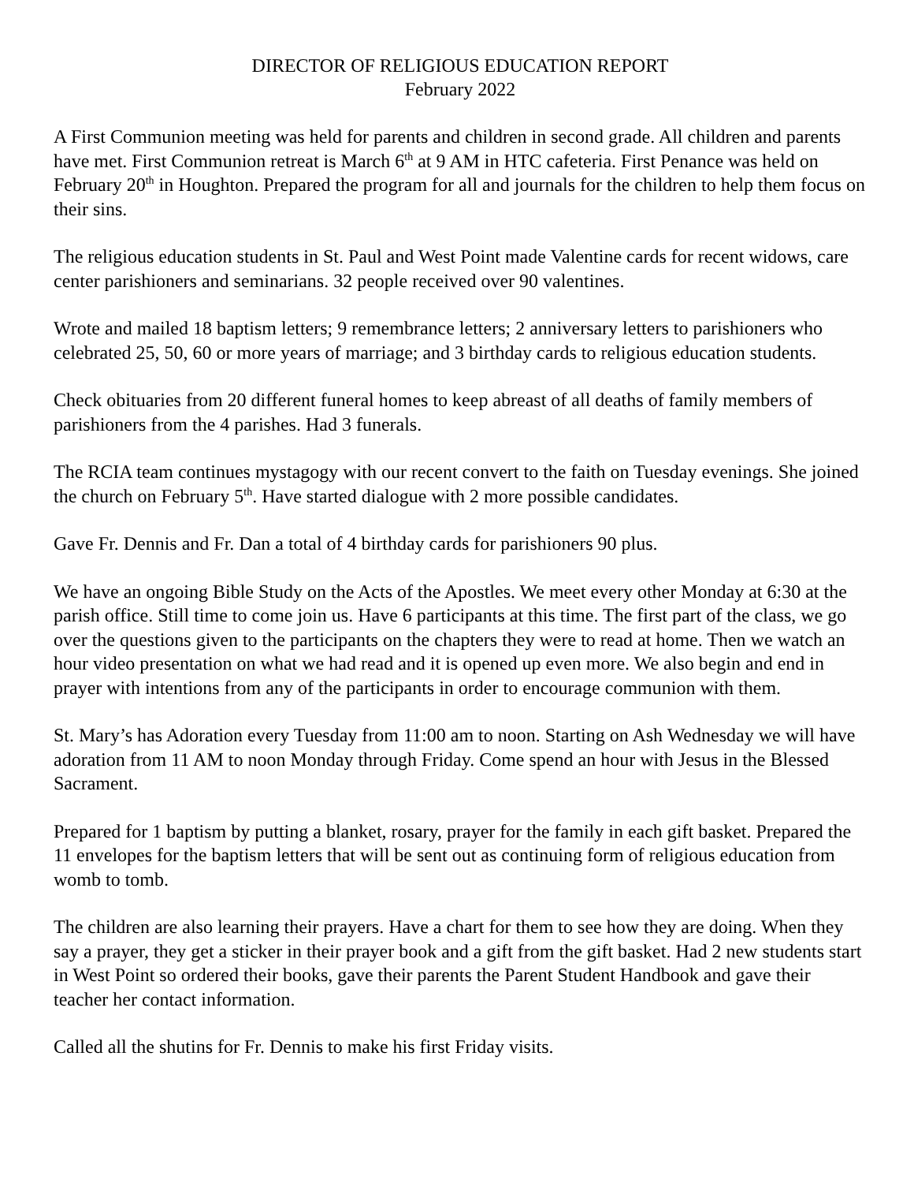DIRECTOR OF RELIGIOUS EDUCATION REPORT
February 2022
A First Communion meeting was held for parents and children in second grade. All children and parents have met. First Communion retreat is March 6<sup>th</sup> at 9 AM in HTC cafeteria. First Penance was held on February 20<sup>th</sup> in Houghton. Prepared the program for all and journals for the children to help them focus on their sins.
The religious education students in St. Paul and West Point made Valentine cards for recent widows, care center parishioners and seminarians. 32 people received over 90 valentines.
Wrote and mailed 18 baptism letters; 9 remembrance letters; 2 anniversary letters to parishioners who celebrated 25, 50, 60 or more years of marriage; and 3 birthday cards to religious education students.
Check obituaries from 20 different funeral homes to keep abreast of all deaths of family members of parishioners from the 4 parishes. Had 3 funerals.
The RCIA team continues mystagogy with our recent convert to the faith on Tuesday evenings. She joined the church on February 5<sup>th</sup>. Have started dialogue with 2 more possible candidates.
Gave Fr. Dennis and Fr. Dan a total of 4 birthday cards for parishioners 90 plus.
We have an ongoing Bible Study on the Acts of the Apostles. We meet every other Monday at 6:30 at the parish office. Still time to come join us. Have 6 participants at this time. The first part of the class, we go over the questions given to the participants on the chapters they were to read at home. Then we watch an hour video presentation on what we had read and it is opened up even more. We also begin and end in prayer with intentions from any of the participants in order to encourage communion with them.
St. Mary’s has Adoration every Tuesday from 11:00 am to noon. Starting on Ash Wednesday we will have adoration from 11 AM to noon Monday through Friday. Come spend an hour with Jesus in the Blessed Sacrament.
Prepared for 1 baptism by putting a blanket, rosary, prayer for the family in each gift basket. Prepared the 11 envelopes for the baptism letters that will be sent out as continuing form of religious education from womb to tomb.
The children are also learning their prayers. Have a chart for them to see how they are doing. When they say a prayer, they get a sticker in their prayer book and a gift from the gift basket. Had 2 new students start in West Point so ordered their books, gave their parents the Parent Student Handbook and gave their teacher her contact information.
Called all the shutins for Fr. Dennis to make his first Friday visits.